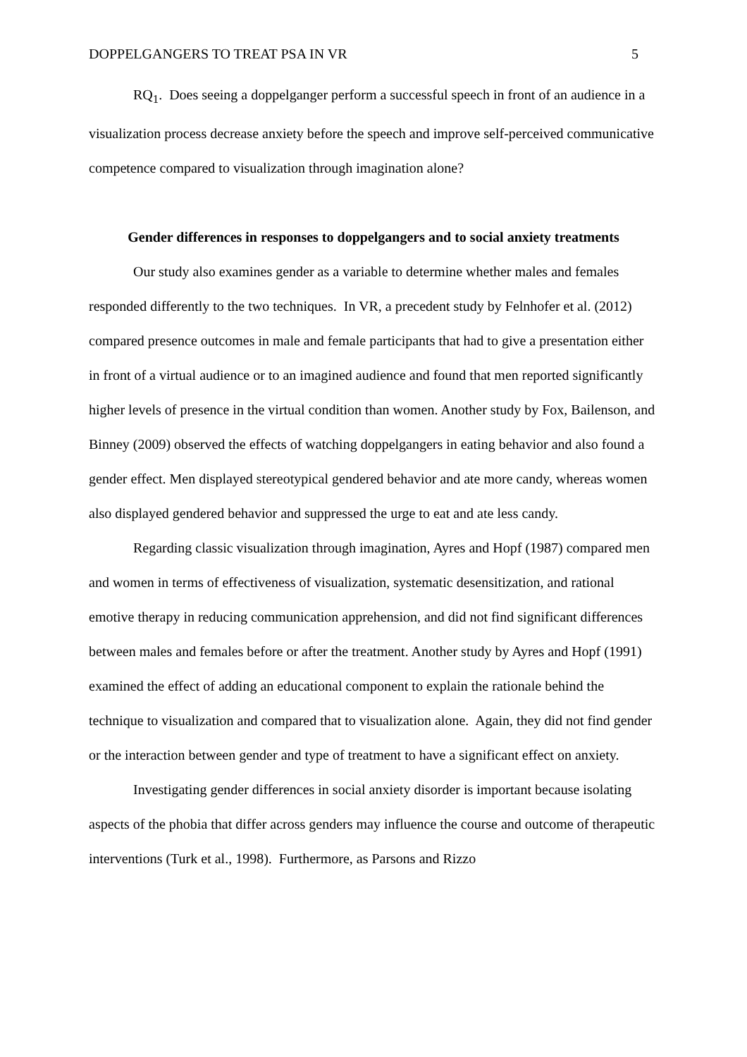DOPPELGANGERS TO TREAT PSA IN VR 5
RQ<sub>1</sub>. Does seeing a doppelganger perform a successful speech in front of an audience in a visualization process decrease anxiety before the speech and improve self-perceived communicative competence compared to visualization through imagination alone?
Gender differences in responses to doppelgangers and to social anxiety treatments
Our study also examines gender as a variable to determine whether males and females responded differently to the two techniques. In VR, a precedent study by Felnhofer et al. (2012) compared presence outcomes in male and female participants that had to give a presentation either in front of a virtual audience or to an imagined audience and found that men reported significantly higher levels of presence in the virtual condition than women. Another study by Fox, Bailenson, and Binney (2009) observed the effects of watching doppelgangers in eating behavior and also found a gender effect. Men displayed stereotypical gendered behavior and ate more candy, whereas women also displayed gendered behavior and suppressed the urge to eat and ate less candy.
Regarding classic visualization through imagination, Ayres and Hopf (1987) compared men and women in terms of effectiveness of visualization, systematic desensitization, and rational emotive therapy in reducing communication apprehension, and did not find significant differences between males and females before or after the treatment. Another study by Ayres and Hopf (1991) examined the effect of adding an educational component to explain the rationale behind the technique to visualization and compared that to visualization alone. Again, they did not find gender or the interaction between gender and type of treatment to have a significant effect on anxiety.
Investigating gender differences in social anxiety disorder is important because isolating aspects of the phobia that differ across genders may influence the course and outcome of therapeutic interventions (Turk et al., 1998). Furthermore, as Parsons and Rizzo